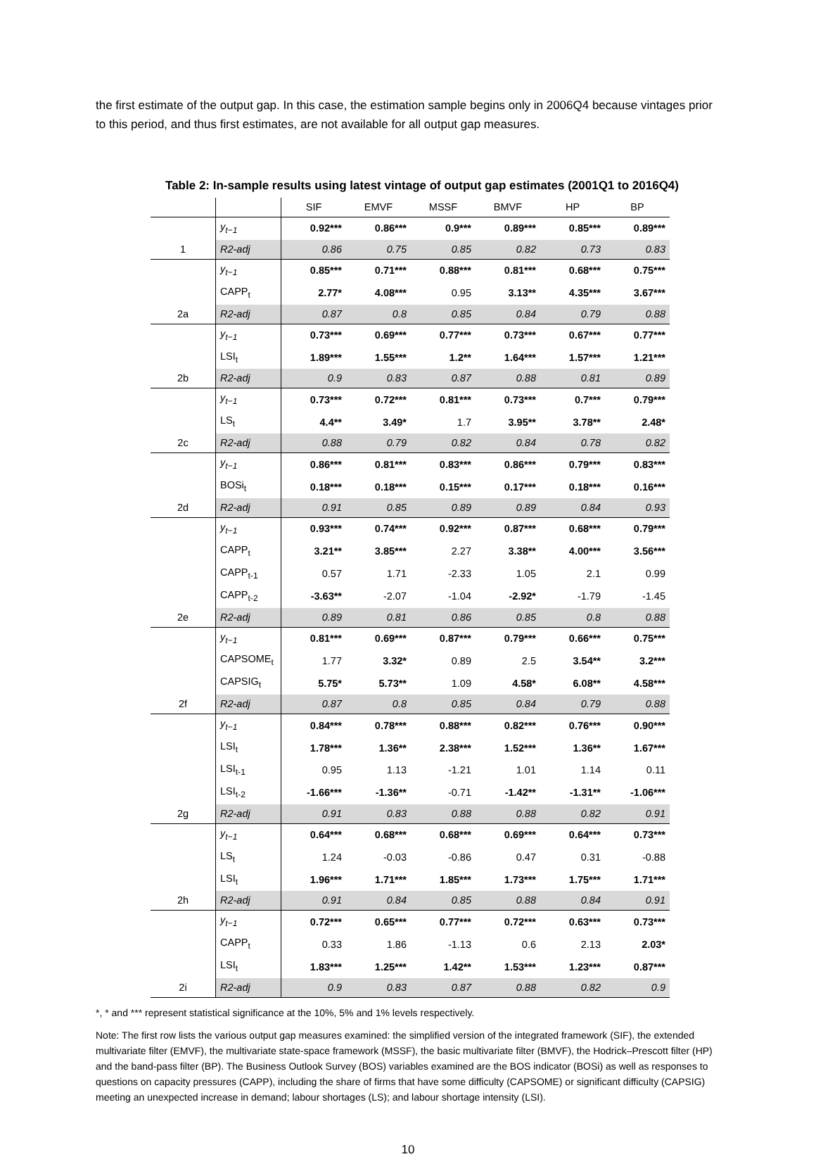the first estimate of the output gap. In this case, the estimation sample begins only in 2006Q4 because vintages prior to this period, and thus first estimates, are not available for all output gap measures.
Table 2: In-sample results using latest vintage of output gap estimates (2001Q1 to 2016Q4)
| | | SIF | EMVF | MSSF | BMVF | HP | BP |
| --- | --- | --- | --- | --- | --- | --- | --- |
| | y<sub>t−1</sub> | 0.92*** | 0.86*** | 0.9*** | 0.89*** | 0.85*** | 0.89*** |
| 1 | R2-adj | 0.86 | 0.75 | 0.85 | 0.82 | 0.73 | 0.83 |
| | y<sub>t−1</sub> | 0.85*** | 0.71*** | 0.88*** | 0.81*** | 0.68*** | 0.75*** |
| | CAPP<sub>t</sub> | 2.77* | 4.08*** | 0.95 | 3.13** | 4.35*** | 3.67*** |
| 2a | R2-adj | 0.87 | 0.8 | 0.85 | 0.84 | 0.79 | 0.88 |
| | y<sub>t−1</sub> | 0.73*** | 0.69*** | 0.77*** | 0.73*** | 0.67*** | 0.77*** |
| | LSI<sub>t</sub> | 1.89*** | 1.55*** | 1.2** | 1.64*** | 1.57*** | 1.21*** |
| 2b | R2-adj | 0.9 | 0.83 | 0.87 | 0.88 | 0.81 | 0.89 |
| | y<sub>t−1</sub> | 0.73*** | 0.72*** | 0.81*** | 0.73*** | 0.7*** | 0.79*** |
| | LS<sub>t</sub> | 4.4** | 3.49* | 1.7 | 3.95** | 3.78** | 2.48* |
| 2c | R2-adj | 0.88 | 0.79 | 0.82 | 0.84 | 0.78 | 0.82 |
| | y<sub>t−1</sub> | 0.86*** | 0.81*** | 0.83*** | 0.86*** | 0.79*** | 0.83*** |
| | BOSi<sub>t</sub> | 0.18*** | 0.18*** | 0.15*** | 0.17*** | 0.18*** | 0.16*** |
| 2d | R2-adj | 0.91 | 0.85 | 0.89 | 0.89 | 0.84 | 0.93 |
| | y<sub>t−1</sub> | 0.93*** | 0.74*** | 0.92*** | 0.87*** | 0.68*** | 0.79*** |
| | CAPP<sub>t</sub> | 3.21** | 3.85*** | 2.27 | 3.38** | 4.00*** | 3.56*** |
| | CAPP<sub>t-1</sub> | 0.57 | 1.71 | -2.33 | 1.05 | 2.1 | 0.99 |
| | CAPP<sub>t-2</sub> | -3.63** | -2.07 | -1.04 | -2.92* | -1.79 | -1.45 |
| 2e | R2-adj | 0.89 | 0.81 | 0.86 | 0.85 | 0.8 | 0.88 |
| | y<sub>t−1</sub> | 0.81*** | 0.69*** | 0.87*** | 0.79*** | 0.66*** | 0.75*** |
| | CAPSOME<sub>t</sub> | 1.77 | 3.32* | 0.89 | 2.5 | 3.54** | 3.2*** |
| | CAPSIG<sub>t</sub> | 5.75* | 5.73** | 1.09 | 4.58* | 6.08** | 4.58*** |
| 2f | R2-adj | 0.87 | 0.8 | 0.85 | 0.84 | 0.79 | 0.88 |
| | y<sub>t−1</sub> | 0.84*** | 0.78*** | 0.88*** | 0.82*** | 0.76*** | 0.90*** |
| | LSI<sub>t</sub> | 1.78*** | 1.36** | 2.38*** | 1.52*** | 1.36** | 1.67*** |
| | LSI<sub>t-1</sub> | 0.95 | 1.13 | -1.21 | 1.01 | 1.14 | 0.11 |
| | LSI<sub>t-2</sub> | -1.66*** | -1.36** | -0.71 | -1.42** | -1.31** | -1.06*** |
| 2g | R2-adj | 0.91 | 0.83 | 0.88 | 0.88 | 0.82 | 0.91 |
| | y<sub>t−1</sub> | 0.64*** | 0.68*** | 0.68*** | 0.69*** | 0.64*** | 0.73*** |
| | LS<sub>t</sub> | 1.24 | -0.03 | -0.86 | 0.47 | 0.31 | -0.88 |
| | LSI<sub>t</sub> | 1.96*** | 1.71*** | 1.85*** | 1.73*** | 1.75*** | 1.71*** |
| 2h | R2-adj | 0.91 | 0.84 | 0.85 | 0.88 | 0.84 | 0.91 |
| | y<sub>t−1</sub> | 0.72*** | 0.65*** | 0.77*** | 0.72*** | 0.63*** | 0.73*** |
| | CAPP<sub>t</sub> | 0.33 | 1.86 | -1.13 | 0.6 | 2.13 | 2.03* |
| | LSI<sub>t</sub> | 1.83*** | 1.25*** | 1.42** | 1.53*** | 1.23*** | 0.87*** |
| 2i | R2-adj | 0.9 | 0.83 | 0.87 | 0.88 | 0.82 | 0.9 |
*, * and *** represent statistical significance at the 10%, 5% and 1% levels respectively.
Note: The first row lists the various output gap measures examined: the simplified version of the integrated framework (SIF), the extended multivariate filter (EMVF), the multivariate state-space framework (MSSF), the basic multivariate filter (BMVF), the Hodrick–Prescott filter (HP) and the band-pass filter (BP). The Business Outlook Survey (BOS) variables examined are the BOS indicator (BOSi) as well as responses to questions on capacity pressures (CAPP), including the share of firms that have some difficulty (CAPSOME) or significant difficulty (CAPSIG) meeting an unexpected increase in demand; labour shortages (LS); and labour shortage intensity (LSI).
10